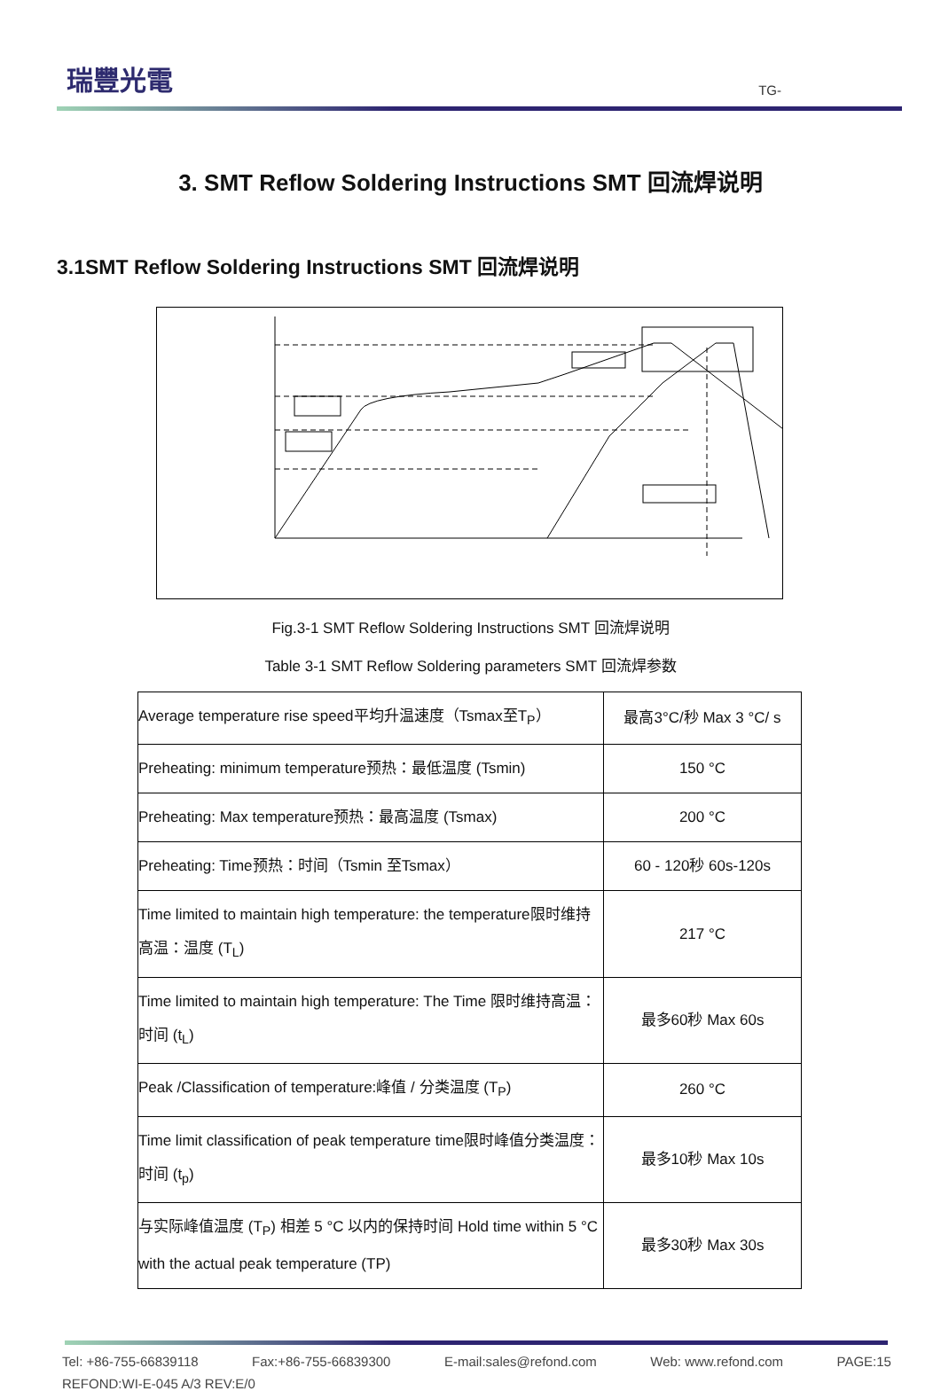瑞豐光電
TG-
3. SMT Reflow Soldering Instructions SMT 回流焊说明
3.1SMT Reflow Soldering Instructions SMT 回流焊说明
Fig.3-1 SMT Reflow Soldering Instructions SMT 回流焊说明
Table 3-1 SMT Reflow Soldering parameters SMT 回流焊参数
| Average temperature rise speed平均升温速度（Tsmax至T<sub>P</sub>） | 最高3°C/秒 Max 3 °C/ s |
| Preheating: minimum temperature预热：最低温度 (Tsmin) | 150 °C |
| Preheating: Max temperature预热：最高温度 (Tsmax) | 200 °C |
| Preheating: Time预热：时间（Tsmin 至Tsmax） | 60 - 120秒 60s-120s |
| Time limited to maintain high temperature: the temperature限时维持高温：温度 (T<sub>L</sub>) | 217 °C |
| Time limited to maintain high temperature: The Time 限时维持高温：时间 (t<sub>L</sub>) | 最多60秒 Max 60s |
| Peak /Classification of temperature:峰值 / 分类温度 (T<sub>P</sub>) | 260 °C |
| Time limit classification of peak temperature time限时峰值分类温度：时间 (t<sub>p</sub>) | 最多10秒 Max 10s |
| 与实际峰值温度 (T<sub>P</sub>) 相差 5 °C 以内的保持时间 Hold time within 5 °C with the actual peak temperature (TP) | 最多30秒 Max 30s |
Tel: +86-755-66839118 Fax:+86-755-66839300 E-mail:sales@refond.com Web: www.refond.com PAGE:15
REFOND:WI-E-045 A/3 REV:E/0